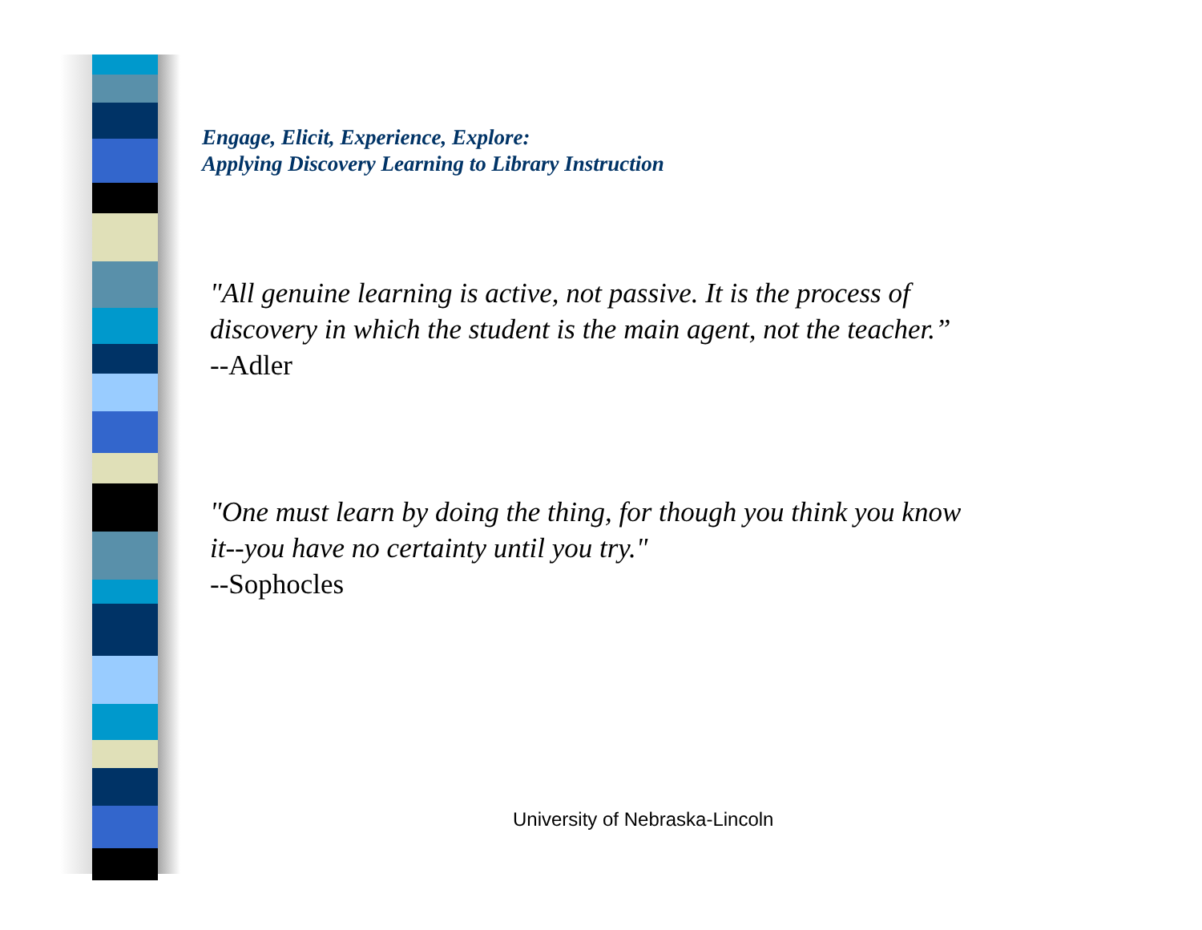Engage, Elicit, Experience, Explore:
Applying Discovery Learning to Library Instruction
"All genuine learning is active, not passive. It is the process of discovery in which the student is the main agent, not the teacher.”
--Adler
"One must learn by doing the thing, for though you think you know it--you have no certainty until you try."
--Sophocles
University of Nebraska-Lincoln